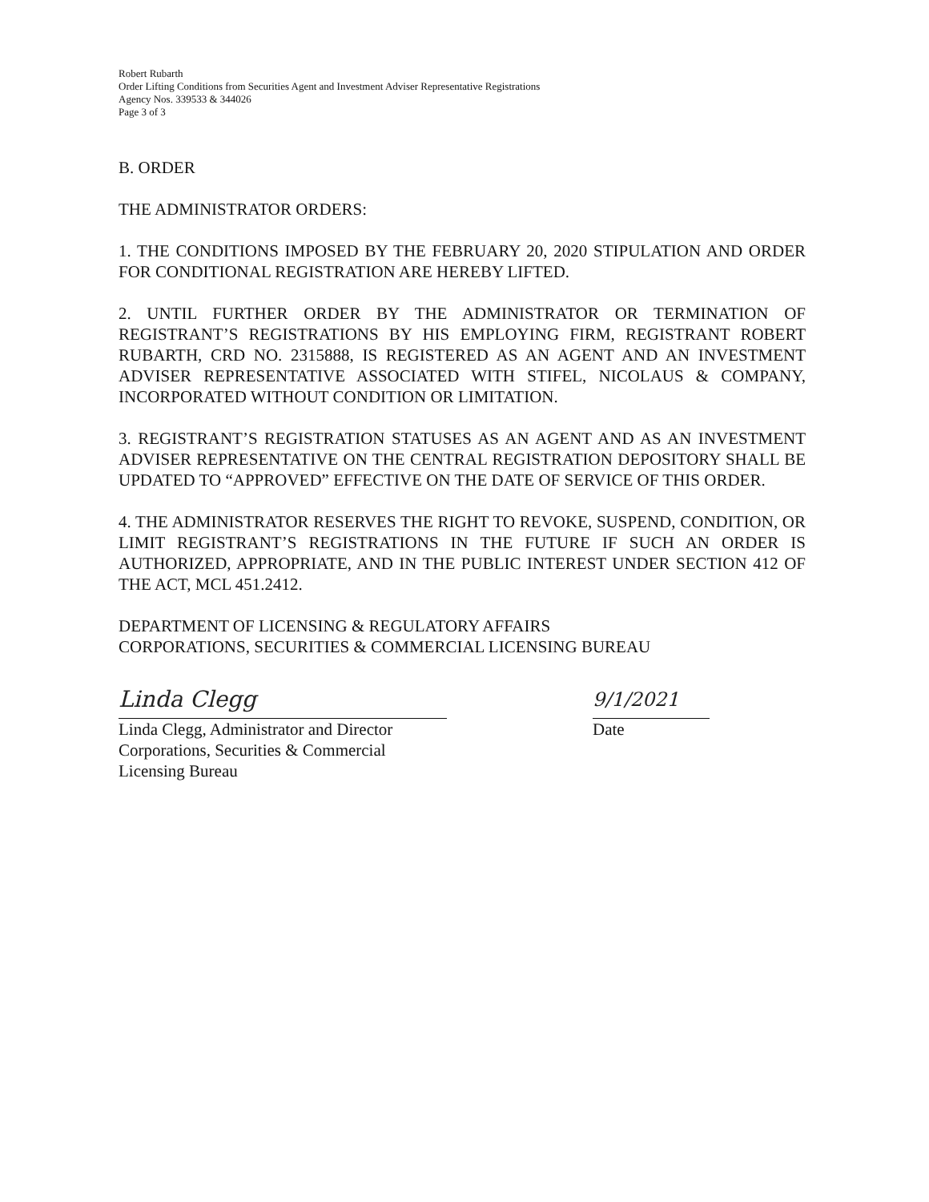Robert Rubarth
Order Lifting Conditions from Securities Agent and Investment Adviser Representative Registrations
Agency Nos. 339533 & 344026
Page 3 of 3
B. ORDER
THE ADMINISTRATOR ORDERS:
1. THE CONDITIONS IMPOSED BY THE FEBRUARY 20, 2020 STIPULATION AND ORDER FOR CONDITIONAL REGISTRATION ARE HEREBY LIFTED.
2. UNTIL FURTHER ORDER BY THE ADMINISTRATOR OR TERMINATION OF REGISTRANT’S REGISTRATIONS BY HIS EMPLOYING FIRM, REGISTRANT ROBERT RUBARTH, CRD NO. 2315888, IS REGISTERED AS AN AGENT AND AN INVESTMENT ADVISER REPRESENTATIVE ASSOCIATED WITH STIFEL, NICOLAUS & COMPANY, INCORPORATED WITHOUT CONDITION OR LIMITATION.
3. REGISTRANT’S REGISTRATION STATUSES AS AN AGENT AND AS AN INVESTMENT ADVISER REPRESENTATIVE ON THE CENTRAL REGISTRATION DEPOSITORY SHALL BE UPDATED TO “APPROVED” EFFECTIVE ON THE DATE OF SERVICE OF THIS ORDER.
4. THE ADMINISTRATOR RESERVES THE RIGHT TO REVOKE, SUSPEND, CONDITION, OR LIMIT REGISTRANT’S REGISTRATIONS IN THE FUTURE IF SUCH AN ORDER IS AUTHORIZED, APPROPRIATE, AND IN THE PUBLIC INTEREST UNDER SECTION 412 OF THE ACT, MCL 451.2412.
DEPARTMENT OF LICENSING & REGULATORY AFFAIRS
CORPORATIONS, SECURITIES & COMMERCIAL LICENSING BUREAU
Linda Clegg
Linda Clegg, Administrator and Director
Corporations, Securities & Commercial
Licensing Bureau
9/1/2021
Date